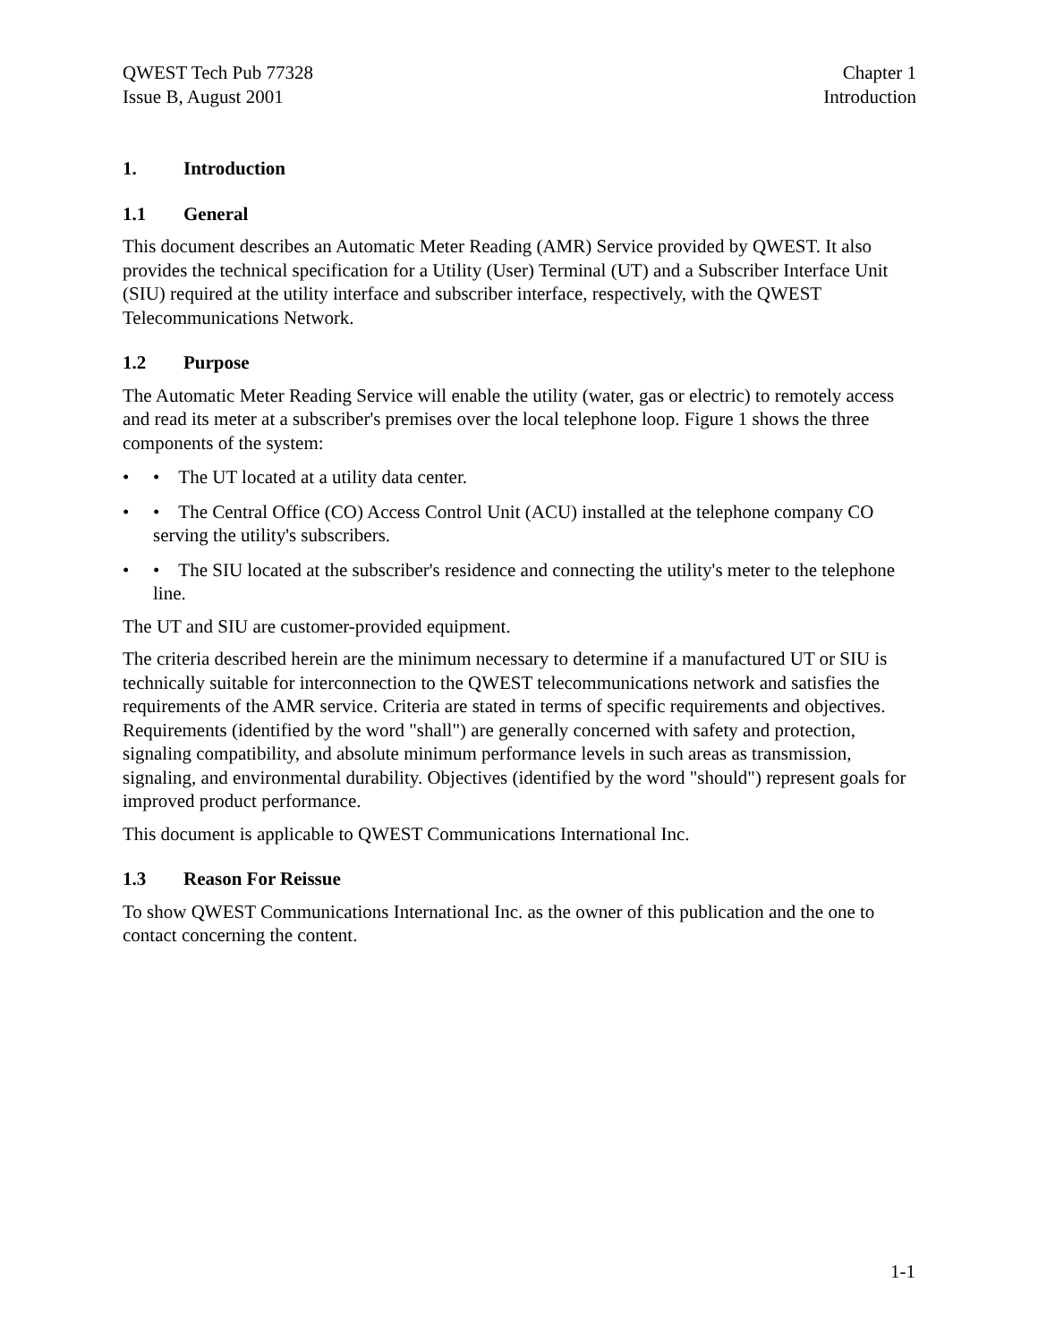QWEST Tech Pub 77328
Issue B, August 2001
Chapter 1
Introduction
1. Introduction
1.1 General
This document describes an Automatic Meter Reading (AMR) Service provided by QWEST. It also provides the technical specification for a Utility (User) Terminal (UT) and a Subscriber Interface Unit (SIU) required at the utility interface and subscriber interface, respectively, with the QWEST Telecommunications Network.
1.2 Purpose
The Automatic Meter Reading Service will enable the utility (water, gas or electric) to remotely access and read its meter at a subscriber's premises over the local telephone loop. Figure 1 shows the three components of the system:
• • The UT located at a utility data center.
• • The Central Office (CO) Access Control Unit (ACU) installed at the telephone company CO serving the utility's subscribers.
• • The SIU located at the subscriber's residence and connecting the utility's meter to the telephone line.
The UT and SIU are customer-provided equipment.
The criteria described herein are the minimum necessary to determine if a manufactured UT or SIU is technically suitable for interconnection to the QWEST telecommunications network and satisfies the requirements of the AMR service. Criteria are stated in terms of specific requirements and objectives. Requirements (identified by the word "shall") are generally concerned with safety and protection, signaling compatibility, and absolute minimum performance levels in such areas as transmission, signaling, and environmental durability. Objectives (identified by the word "should") represent goals for improved product performance.
This document is applicable to QWEST Communications International Inc.
1.3 Reason For Reissue
To show QWEST Communications International Inc. as the owner of this publication and the one to contact concerning the content.
1-1